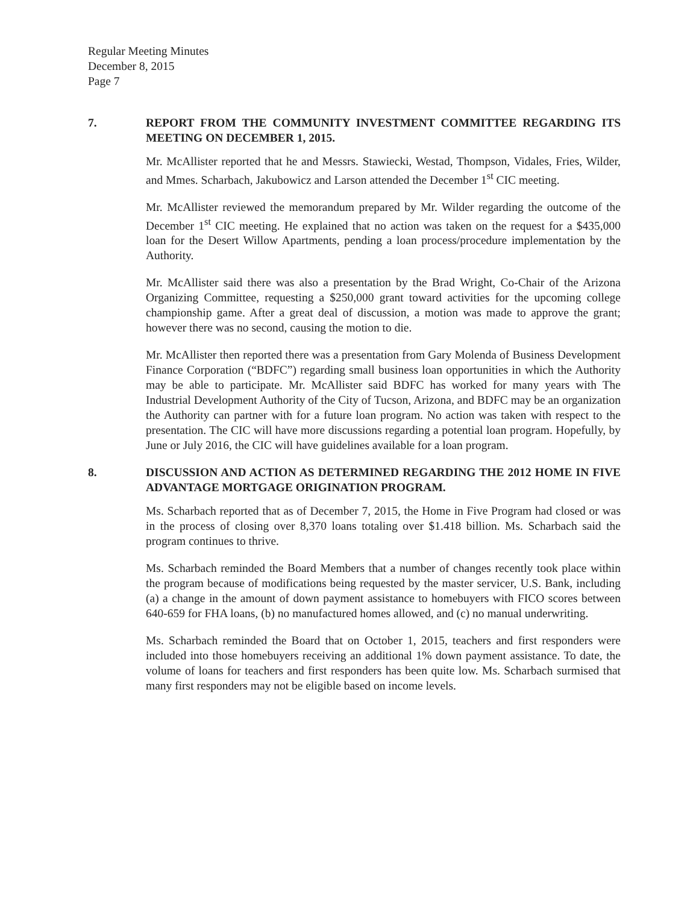Regular Meeting Minutes
December 8, 2015
Page 7
7. REPORT FROM THE COMMUNITY INVESTMENT COMMITTEE REGARDING ITS MEETING ON DECEMBER 1, 2015.
Mr. McAllister reported that he and Messrs. Stawiecki, Westad, Thompson, Vidales, Fries, Wilder, and Mmes. Scharbach, Jakubowicz and Larson attended the December 1<sup>st</sup> CIC meeting.
Mr. McAllister reviewed the memorandum prepared by Mr. Wilder regarding the outcome of the December 1<sup>st</sup> CIC meeting. He explained that no action was taken on the request for a $435,000 loan for the Desert Willow Apartments, pending a loan process/procedure implementation by the Authority.
Mr. McAllister said there was also a presentation by the Brad Wright, Co-Chair of the Arizona Organizing Committee, requesting a $250,000 grant toward activities for the upcoming college championship game. After a great deal of discussion, a motion was made to approve the grant; however there was no second, causing the motion to die.
Mr. McAllister then reported there was a presentation from Gary Molenda of Business Development Finance Corporation (“BDFC”) regarding small business loan opportunities in which the Authority may be able to participate. Mr. McAllister said BDFC has worked for many years with The Industrial Development Authority of the City of Tucson, Arizona, and BDFC may be an organization the Authority can partner with for a future loan program. No action was taken with respect to the presentation. The CIC will have more discussions regarding a potential loan program. Hopefully, by June or July 2016, the CIC will have guidelines available for a loan program.
8. DISCUSSION AND ACTION AS DETERMINED REGARDING THE 2012 HOME IN FIVE ADVANTAGE MORTGAGE ORIGINATION PROGRAM.
Ms. Scharbach reported that as of December 7, 2015, the Home in Five Program had closed or was in the process of closing over 8,370 loans totaling over $1.418 billion. Ms. Scharbach said the program continues to thrive.
Ms. Scharbach reminded the Board Members that a number of changes recently took place within the program because of modifications being requested by the master servicer, U.S. Bank, including (a) a change in the amount of down payment assistance to homebuyers with FICO scores between 640-659 for FHA loans, (b) no manufactured homes allowed, and (c) no manual underwriting.
Ms. Scharbach reminded the Board that on October 1, 2015, teachers and first responders were included into those homebuyers receiving an additional 1% down payment assistance. To date, the volume of loans for teachers and first responders has been quite low. Ms. Scharbach surmised that many first responders may not be eligible based on income levels.